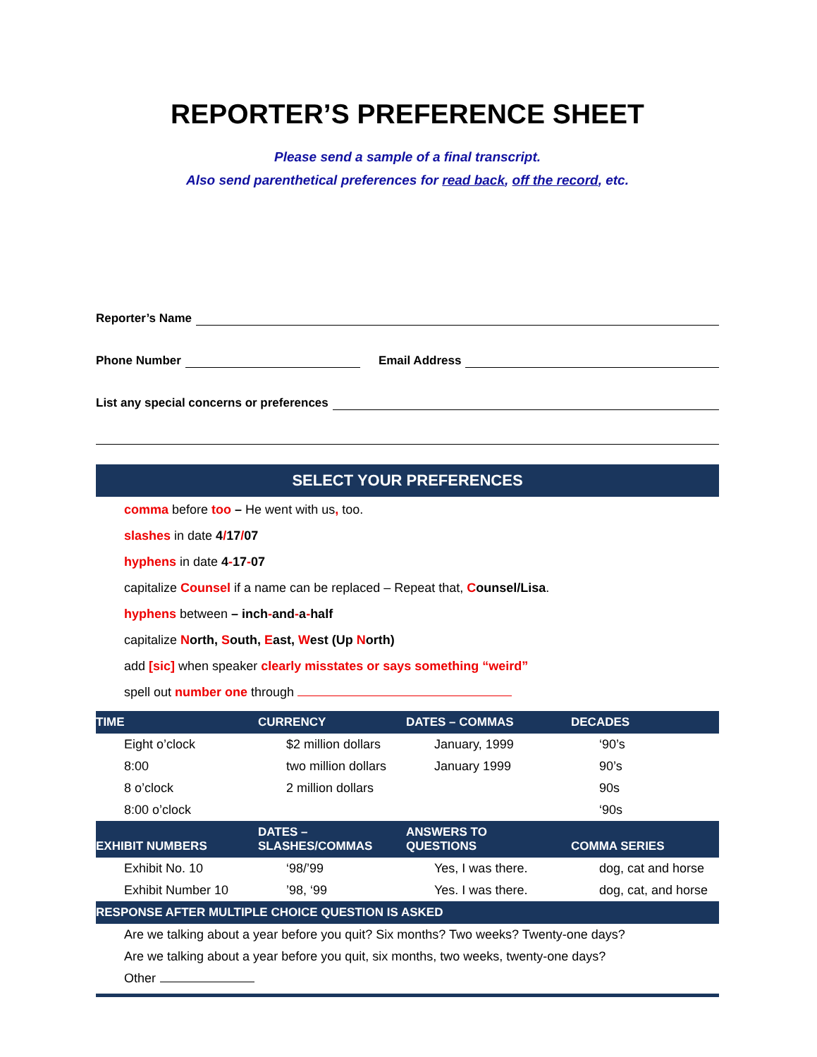REPORTER’S PREFERENCE SHEET
Please send a sample of a final transcript.
Also send parenthetical preferences for read back, off the record, etc.
Reporter’s Name
Phone Number Email Address
List any special concerns or preferences
SELECT YOUR PREFERENCES
comma before too – He went with us, too.
slashes in date 4/17/07
hyphens in date 4-17-07
capitalize Counsel if a name can be replaced – Repeat that, Counsel/Lisa.
hyphens between – inch-and-a-half
capitalize North, South, East, West (Up North)
add [sic] when speaker clearly misstates or says something “weird”
spell out number one through
| TIME | CURRENCY | DATES – COMMAS | DECADES |
| --- | --- | --- | --- |
| Eight o’clock | $2 million dollars | January, 1999 | ‘90’s |
| 8:00 | two million dollars | January 1999 | 90’s |
| 8 o’clock | 2 million dollars | | 90s |
| 8:00 o’clock | | | ‘90s |
| EXHIBIT NUMBERS | DATES – SLASHES/COMMAS | ANSWERS TO QUESTIONS | COMMA SERIES |
| Exhibit No. 10 | ‘98/’99 | Yes, I was there. | dog, cat and horse |
| Exhibit Number 10 | ’98, ‘99 | Yes. I was there. | dog, cat, and horse |
| RESPONSE AFTER MULTIPLE CHOICE QUESTION IS ASKED | | | |
| Are we talking about a year before you quit? Six months? Two weeks? Twenty-one days? | | | |
| Are we talking about a year before you quit, six months, two weeks, twenty-one days? | | | |
| Other | | | |